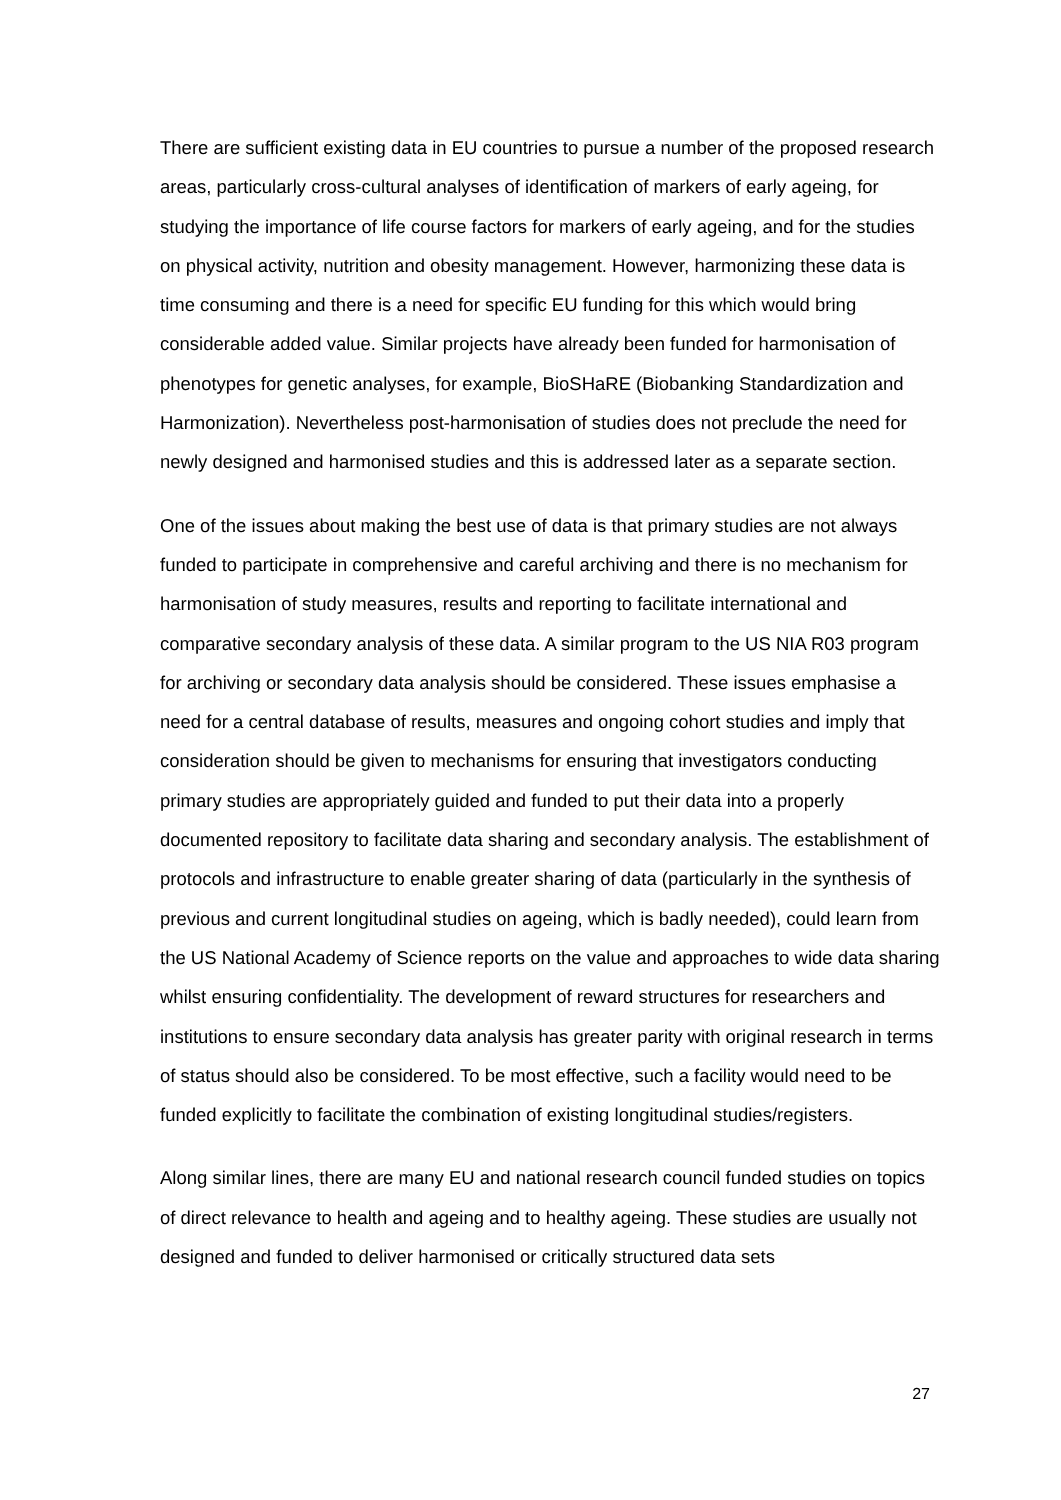There are sufficient existing data in EU countries to pursue a number of the proposed research areas, particularly cross-cultural analyses of identification of markers of early ageing, for studying the importance of life course factors for markers of early ageing, and for the studies on physical activity, nutrition and obesity management. However, harmonizing these data is time consuming and there is a need for specific EU funding for this which would bring considerable added value. Similar projects have already been funded for harmonisation of phenotypes for genetic analyses, for example, BioSHaRE (Biobanking Standardization and Harmonization). Nevertheless post-harmonisation of studies does not preclude the need for newly designed and harmonised studies and this is addressed later as a separate section.
One of the issues about making the best use of data is that primary studies are not always funded to participate in comprehensive and careful archiving and there is no mechanism for harmonisation of study measures, results and reporting to facilitate international and comparative secondary analysis of these data. A similar program to the US NIA R03 program for archiving or secondary data analysis should be considered. These issues emphasise a need for a central database of results, measures and ongoing cohort studies and imply that consideration should be given to mechanisms for ensuring that investigators conducting primary studies are appropriately guided and funded to put their data into a properly documented repository to facilitate data sharing and secondary analysis. The establishment of protocols and infrastructure to enable greater sharing of data (particularly in the synthesis of previous and current longitudinal studies on ageing, which is badly needed), could learn from the US National Academy of Science reports on the value and approaches to wide data sharing whilst ensuring confidentiality. The development of reward structures for researchers and institutions to ensure secondary data analysis has greater parity with original research in terms of status should also be considered. To be most effective, such a facility would need to be funded explicitly to facilitate the combination of existing longitudinal studies/registers.
Along similar lines, there are many EU and national research council funded studies on topics of direct relevance to health and ageing and to healthy ageing. These studies are usually not designed and funded to deliver harmonised or critically structured data sets
27